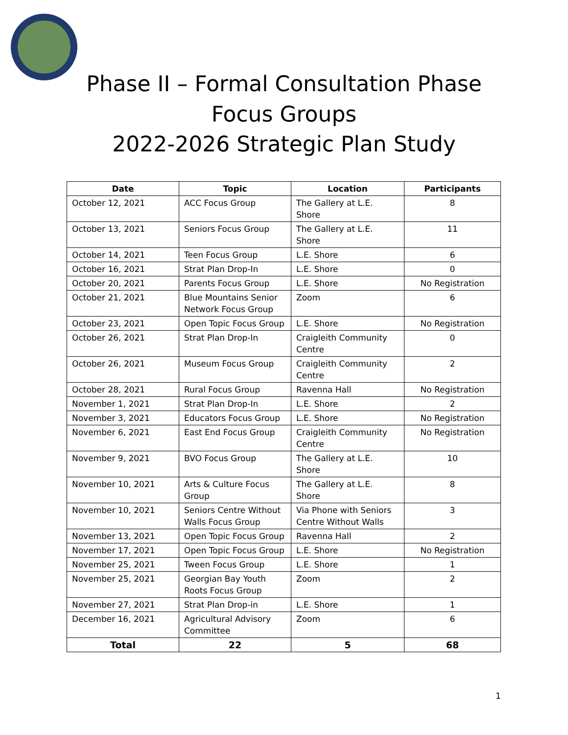Phase II – Formal Consultation Phase
Focus Groups
2022-2026 Strategic Plan Study
| Date | Topic | Location | Participants |
| --- | --- | --- | --- |
| October 12, 2021 | ACC Focus Group | The Gallery at L.E. Shore | 8 |
| October 13, 2021 | Seniors Focus Group | The Gallery at L.E. Shore | 11 |
| October 14, 2021 | Teen Focus Group | L.E. Shore | 6 |
| October 16, 2021 | Strat Plan Drop-In | L.E. Shore | 0 |
| October 20, 2021 | Parents Focus Group | L.E. Shore | No Registration |
| October 21, 2021 | Blue Mountains Senior Network Focus Group | Zoom | 6 |
| October 23, 2021 | Open Topic Focus Group | L.E. Shore | No Registration |
| October 26, 2021 | Strat Plan Drop-In | Craigleith Community Centre | 0 |
| October 26, 2021 | Museum Focus Group | Craigleith Community Centre | 2 |
| October 28, 2021 | Rural Focus Group | Ravenna Hall | No Registration |
| November 1, 2021 | Strat Plan Drop-In | L.E. Shore | 2 |
| November 3, 2021 | Educators Focus Group | L.E. Shore | No Registration |
| November 6, 2021 | East End Focus Group | Craigleith Community Centre | No Registration |
| November 9, 2021 | BVO Focus Group | The Gallery at L.E. Shore | 10 |
| November 10, 2021 | Arts & Culture Focus Group | The Gallery at L.E. Shore | 8 |
| November 10, 2021 | Seniors Centre Without Walls Focus Group | Via Phone with Seniors Centre Without Walls | 3 |
| November 13, 2021 | Open Topic Focus Group | Ravenna Hall | 2 |
| November 17, 2021 | Open Topic Focus Group | L.E. Shore | No Registration |
| November 25, 2021 | Tween Focus Group | L.E. Shore | 1 |
| November 25, 2021 | Georgian Bay Youth Roots Focus Group | Zoom | 2 |
| November 27, 2021 | Strat Plan Drop-in | L.E. Shore | 1 |
| December 16, 2021 | Agricultural Advisory Committee | Zoom | 6 |
| Total | 22 | 5 | 68 |
1